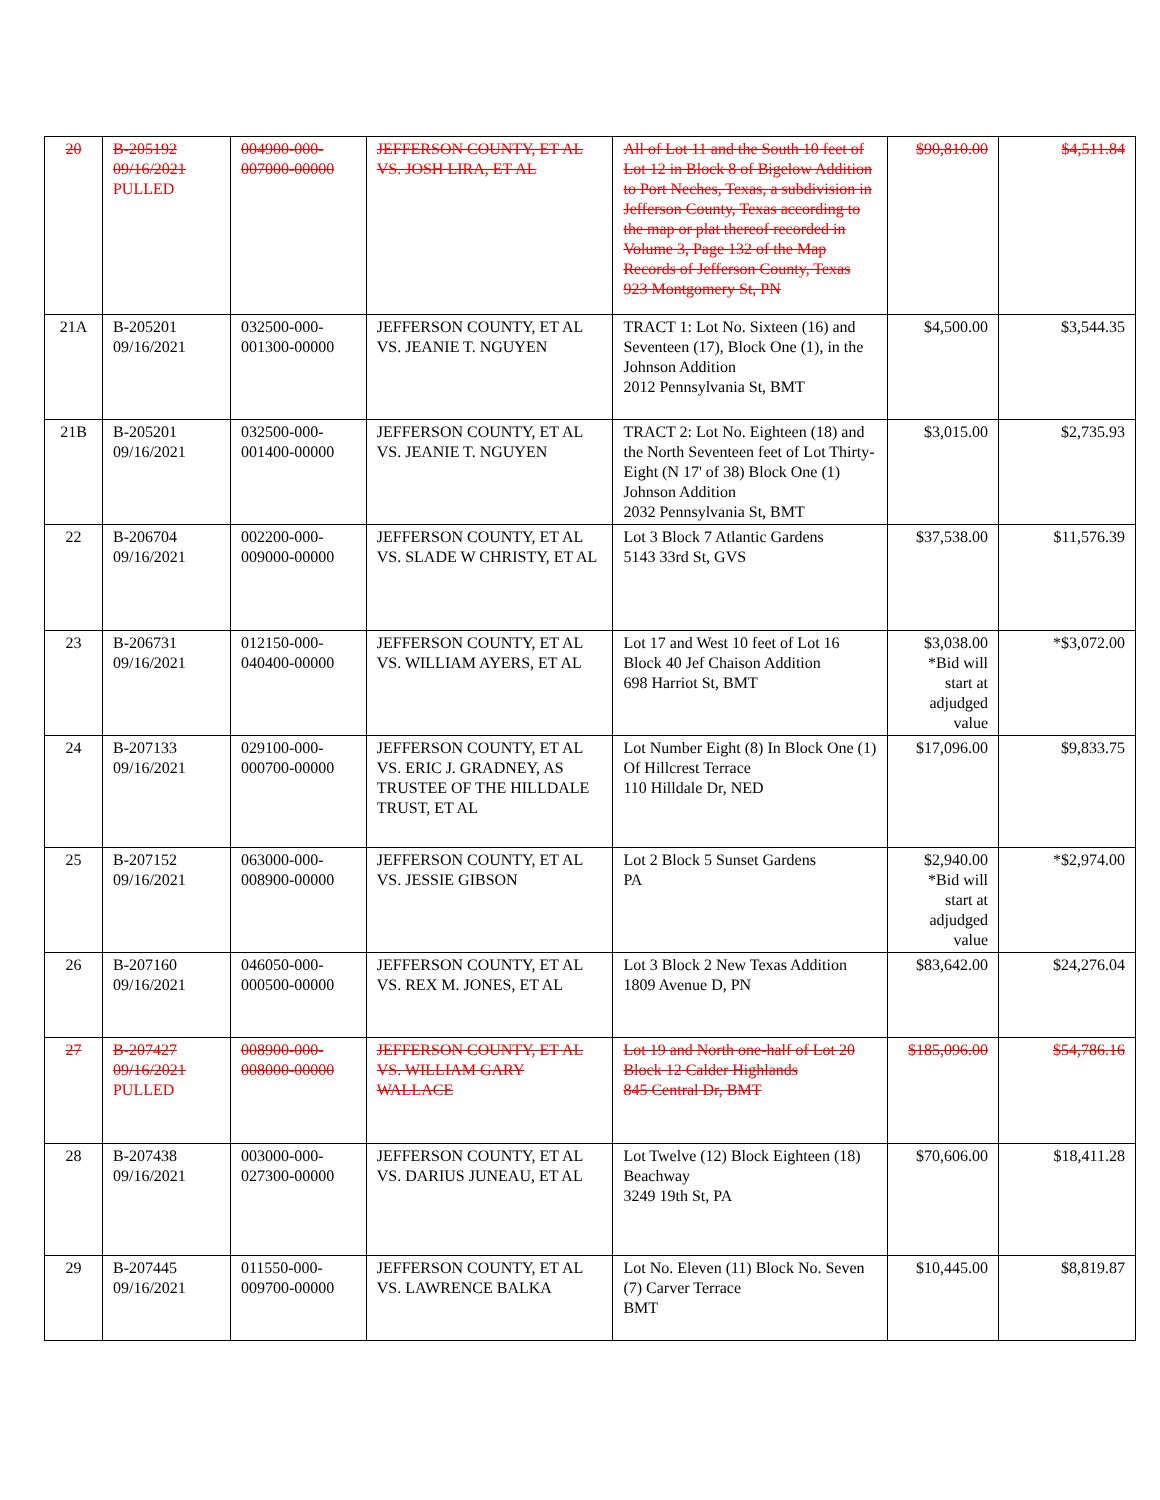| 20 | B-205192 09/16/2021 PULLED | 004900-000-007000-00000 | JEFFERSON COUNTY, ET AL VS. JOSH LIRA, ET AL | All of Lot 11 and the South 10 feet of Lot 12 in Block 8 of Bigelow Addition to Port Neches, Texas, a subdivision in Jefferson County, Texas according to the map or plat thereof recorded in Volume 3, Page 132 of the Map Records of Jefferson County, Texas 923 Montgomery St, PN | $90,810.00 | $4,511.84 |
| 21A | B-205201 09/16/2021 | 032500-000-001300-00000 | JEFFERSON COUNTY, ET AL VS. JEANIE T. NGUYEN | TRACT 1: Lot No. Sixteen (16) and Seventeen (17), Block One (1), in the Johnson Addition 2012 Pennsylvania St, BMT | $4,500.00 | $3,544.35 |
| 21B | B-205201 09/16/2021 | 032500-000-001400-00000 | JEFFERSON COUNTY, ET AL VS. JEANIE T. NGUYEN | TRACT 2: Lot No. Eighteen (18) and the North Seventeen feet of Lot Thirty-Eight (N 17' of 38) Block One (1) Johnson Addition 2032 Pennsylvania St, BMT | $3,015.00 | $2,735.93 |
| 22 | B-206704 09/16/2021 | 002200-000-009000-00000 | JEFFERSON COUNTY, ET AL VS. SLADE W CHRISTY, ET AL | Lot 3 Block 7 Atlantic Gardens 5143 33rd St, GVS | $37,538.00 | $11,576.39 |
| 23 | B-206731 09/16/2021 | 012150-000-040400-00000 | JEFFERSON COUNTY, ET AL VS. WILLIAM AYERS, ET AL | Lot 17 and West 10 feet of Lot 16 Block 40 Jef Chaison Addition 698 Harriot St, BMT | $3,038.00 *Bid will start at adjudged value | *$3,072.00 |
| 24 | B-207133 09/16/2021 | 029100-000-000700-00000 | JEFFERSON COUNTY, ET AL VS. ERIC J. GRADNEY, AS TRUSTEE OF THE HILLDALE TRUST, ET AL | Lot Number Eight (8) In Block One (1) Of Hillcrest Terrace 110 Hilldale Dr, NED | $17,096.00 | $9,833.75 |
| 25 | B-207152 09/16/2021 | 063000-000-008900-00000 | JEFFERSON COUNTY, ET AL VS. JESSIE GIBSON | Lot 2 Block 5 Sunset Gardens PA | $2,940.00 *Bid will start at adjudged value | *$2,974.00 |
| 26 | B-207160 09/16/2021 | 046050-000-000500-00000 | JEFFERSON COUNTY, ET AL VS. REX M. JONES, ET AL | Lot 3 Block 2 New Texas Addition 1809 Avenue D, PN | $83,642.00 | $24,276.04 |
| 27 | B-207427 09/16/2021 PULLED | 008900-000-008000-00000 | JEFFERSON COUNTY, ET AL VS. WILLIAM GARY WALLACE | Lot 19 and North one-half of Lot 20 Block 12 Calder Highlands 845 Central Dr, BMT | $185,096.00 | $54,786.16 |
| 28 | B-207438 09/16/2021 | 003000-000-027300-00000 | JEFFERSON COUNTY, ET AL VS. DARIUS JUNEAU, ET AL | Lot Twelve (12) Block Eighteen (18) Beachway 3249 19th St, PA | $70,606.00 | $18,411.28 |
| 29 | B-207445 09/16/2021 | 011550-000-009700-00000 | JEFFERSON COUNTY, ET AL VS. LAWRENCE BALKA | Lot No. Eleven (11) Block No. Seven (7) Carver Terrace BMT | $10,445.00 | $8,819.87 |